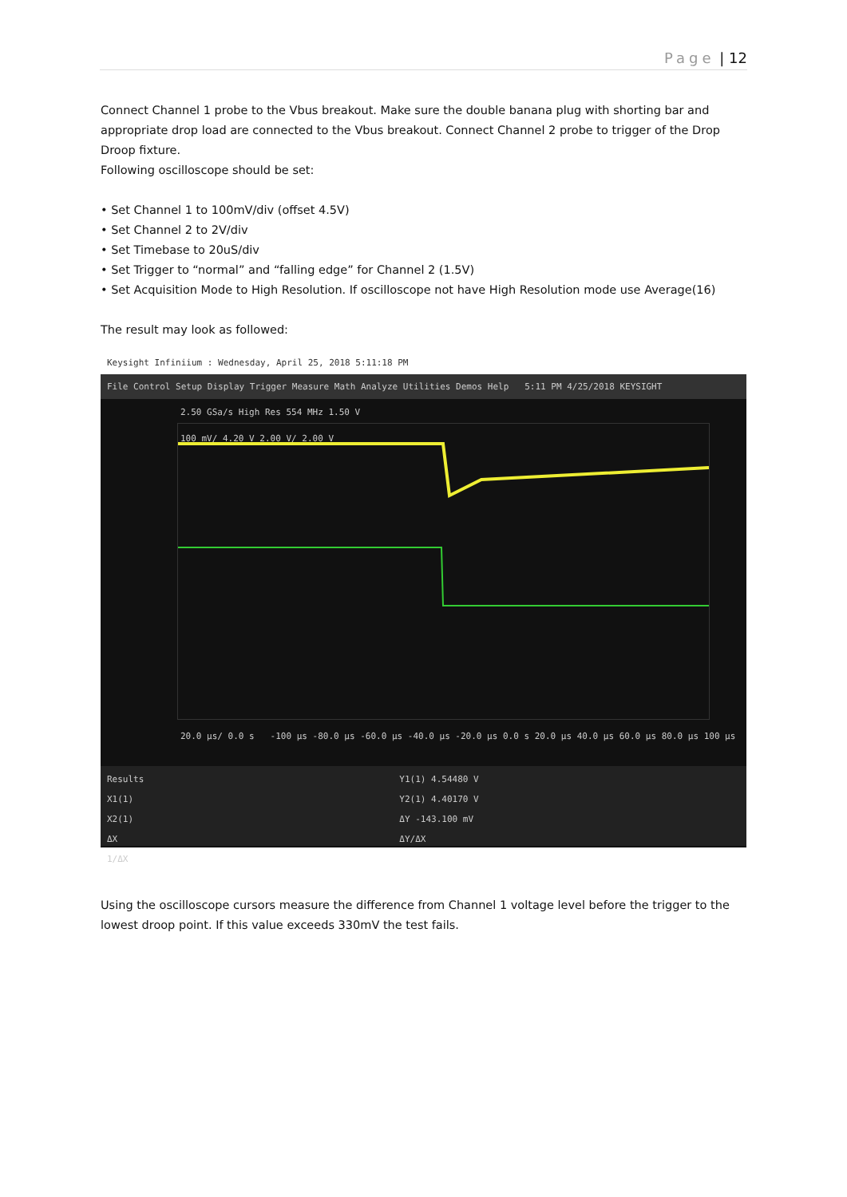Page | 12
Connect Channel 1 probe to the Vbus breakout. Make sure the double banana plug with shorting bar and appropriate drop load are connected to the Vbus breakout. Connect Channel 2 probe to trigger of the Drop Droop fixture.
Following oscilloscope should be set:
• Set Channel 1 to 100mV/div (offset 4.5V)
• Set Channel 2 to 2V/div
• Set Timebase to 20uS/div
• Set Trigger to “normal” and “falling edge” for Channel 2 (1.5V)
• Set Acquisition Mode to High Resolution. If oscilloscope not have High Resolution mode use Average(16)
The result may look as followed:
Keysight Infiniium : Wednesday, April 25, 2018 5:11:18 PM
File Control Setup Display Trigger Measure Math Analyze Utilities Demos Help 5:11 PM 4/25/2018 KEYSIGHT
2.50 GSa/s High Res 554 MHz 1.50 V
100 mV/ 4.20 V 2.00 V/ 2.00 V
20.0 µs/ 0.0 s -100 µs -80.0 µs -60.0 µs -40.0 µs -20.0 µs 0.0 s 20.0 µs 40.0 µs 60.0 µs 80.0 µs 100 µs
Results
X1(1)
X2(1)
ΔX
1/ΔX
Y1(1) 4.54480 V
Y2(1) 4.40170 V
ΔY -143.100 mV
ΔY/ΔX
Using the oscilloscope cursors measure the difference from Channel 1 voltage level before the trigger to the lowest droop point. If this value exceeds 330mV the test fails.